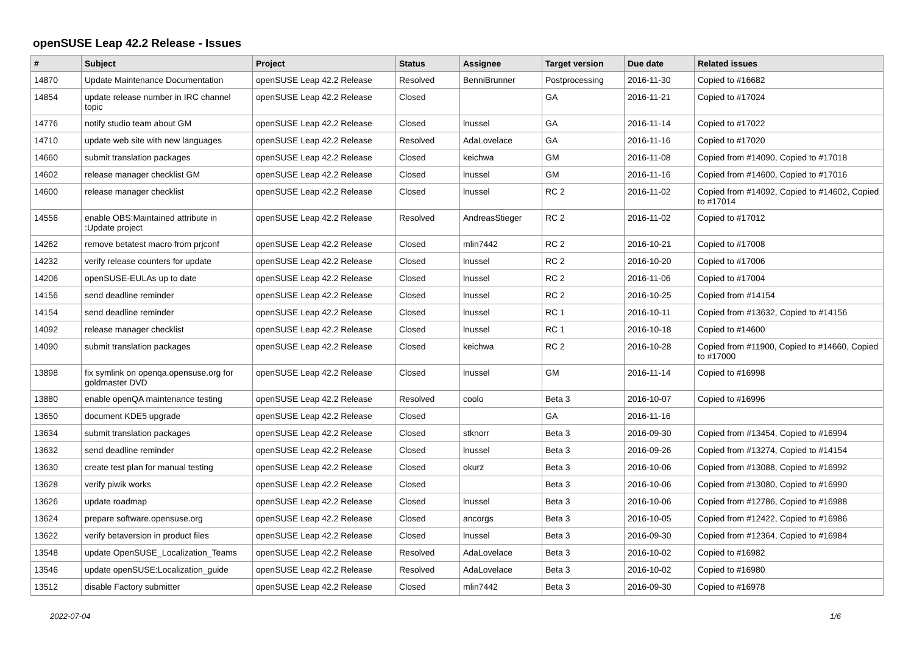openSUSE Leap 42.2 Release - Issues
| # | Subject | Project | Status | Assignee | Target version | Due date | Related issues |
| --- | --- | --- | --- | --- | --- | --- | --- |
| 14870 | Update Maintenance Documentation | openSUSE Leap 42.2 Release | Resolved | BenniBrunner | Postprocessing | 2016-11-30 | Copied to #16682 |
| 14854 | update release number in IRC channel topic | openSUSE Leap 42.2 Release | Closed | | GA | 2016-11-21 | Copied to #17024 |
| 14776 | notify studio team about GM | openSUSE Leap 42.2 Release | Closed | lnussel | GA | 2016-11-14 | Copied to #17022 |
| 14710 | update web site with new languages | openSUSE Leap 42.2 Release | Resolved | AdaLovelace | GA | 2016-11-16 | Copied to #17020 |
| 14660 | submit translation packages | openSUSE Leap 42.2 Release | Closed | keichwa | GM | 2016-11-08 | Copied from #14090, Copied to #17018 |
| 14602 | release manager checklist GM | openSUSE Leap 42.2 Release | Closed | lnussel | GM | 2016-11-16 | Copied from #14600, Copied to #17016 |
| 14600 | release manager checklist | openSUSE Leap 42.2 Release | Closed | lnussel | RC 2 | 2016-11-02 | Copied from #14092, Copied to #14602, Copied to #17014 |
| 14556 | enable OBS:Maintained attribute in :Update project | openSUSE Leap 42.2 Release | Resolved | AndreasStieger | RC 2 | 2016-11-02 | Copied to #17012 |
| 14262 | remove betatest macro from prjconf | openSUSE Leap 42.2 Release | Closed | mlin7442 | RC 2 | 2016-10-21 | Copied to #17008 |
| 14232 | verify release counters for update | openSUSE Leap 42.2 Release | Closed | lnussel | RC 2 | 2016-10-20 | Copied to #17006 |
| 14206 | openSUSE-EULAs up to date | openSUSE Leap 42.2 Release | Closed | lnussel | RC 2 | 2016-11-06 | Copied to #17004 |
| 14156 | send deadline reminder | openSUSE Leap 42.2 Release | Closed | lnussel | RC 2 | 2016-10-25 | Copied from #14154 |
| 14154 | send deadline reminder | openSUSE Leap 42.2 Release | Closed | lnussel | RC 1 | 2016-10-11 | Copied from #13632, Copied to #14156 |
| 14092 | release manager checklist | openSUSE Leap 42.2 Release | Closed | lnussel | RC 1 | 2016-10-18 | Copied to #14600 |
| 14090 | submit translation packages | openSUSE Leap 42.2 Release | Closed | keichwa | RC 2 | 2016-10-28 | Copied from #11900, Copied to #14660, Copied to #17000 |
| 13898 | fix symlink on openqa.opensuse.org for goldmaster DVD | openSUSE Leap 42.2 Release | Closed | lnussel | GM | 2016-11-14 | Copied to #16998 |
| 13880 | enable openQA maintenance testing | openSUSE Leap 42.2 Release | Resolved | coolo | Beta 3 | 2016-10-07 | Copied to #16996 |
| 13650 | document KDE5 upgrade | openSUSE Leap 42.2 Release | Closed | | GA | 2016-11-16 | |
| 13634 | submit translation packages | openSUSE Leap 42.2 Release | Closed | stknorr | Beta 3 | 2016-09-30 | Copied from #13454, Copied to #16994 |
| 13632 | send deadline reminder | openSUSE Leap 42.2 Release | Closed | lnussel | Beta 3 | 2016-09-26 | Copied from #13274, Copied to #14154 |
| 13630 | create test plan for manual testing | openSUSE Leap 42.2 Release | Closed | okurz | Beta 3 | 2016-10-06 | Copied from #13088, Copied to #16992 |
| 13628 | verify piwik works | openSUSE Leap 42.2 Release | Closed | | Beta 3 | 2016-10-06 | Copied from #13080, Copied to #16990 |
| 13626 | update roadmap | openSUSE Leap 42.2 Release | Closed | lnussel | Beta 3 | 2016-10-06 | Copied from #12786, Copied to #16988 |
| 13624 | prepare software.opensuse.org | openSUSE Leap 42.2 Release | Closed | ancorgs | Beta 3 | 2016-10-05 | Copied from #12422, Copied to #16986 |
| 13622 | verify betaversion in product files | openSUSE Leap 42.2 Release | Closed | lnussel | Beta 3 | 2016-09-30 | Copied from #12364, Copied to #16984 |
| 13548 | update OpenSUSE_Localization_Teams | openSUSE Leap 42.2 Release | Resolved | AdaLovelace | Beta 3 | 2016-10-02 | Copied to #16982 |
| 13546 | update openSUSE:Localization_guide | openSUSE Leap 42.2 Release | Resolved | AdaLovelace | Beta 3 | 2016-10-02 | Copied to #16980 |
| 13512 | disable Factory submitter | openSUSE Leap 42.2 Release | Closed | mlin7442 | Beta 3 | 2016-09-30 | Copied to #16978 |
2022-07-04 1/6